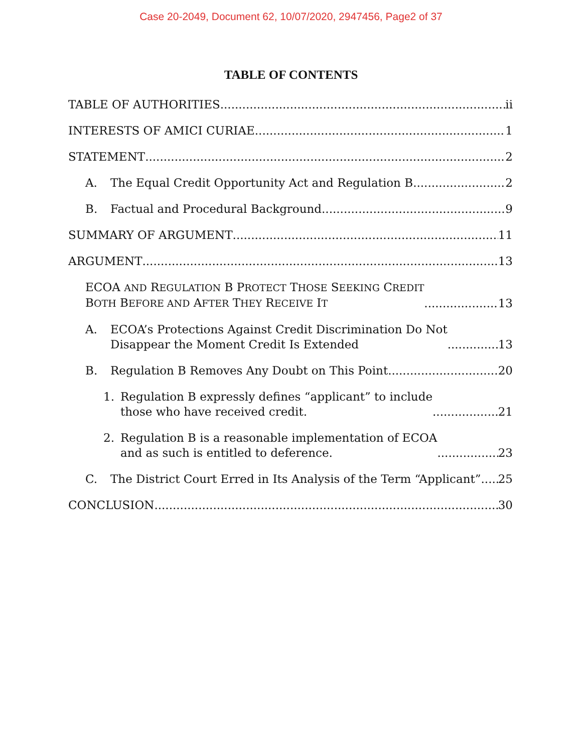Case 20-2049, Document 62, 10/07/2020, 2947456, Page2 of 37
TABLE OF CONTENTS
TABLE OF AUTHORITIES ii
INTERESTS OF AMICI CURIAE 1
STATEMENT 2
A. The Equal Credit Opportunity Act and Regulation B 2
B. Factual and Procedural Background 9
SUMMARY OF ARGUMENT 11
ARGUMENT 13
ECOA AND REGULATION B PROTECT THOSE SEEKING CREDIT
BOTH BEFORE AND AFTER THEY RECEIVE IT 13
A. ECOA’s Protections Against Credit Discrimination Do Not
Disappear the Moment Credit Is Extended 13
B. Regulation B Removes Any Doubt on This Point 20
1. Regulation B expressly defines “applicant” to include
those who have received credit. 21
2. Regulation B is a reasonable implementation of ECOA
and as such is entitled to deference. 23
C. The District Court Erred in Its Analysis of the Term “Applicant” 25
CONCLUSION 30